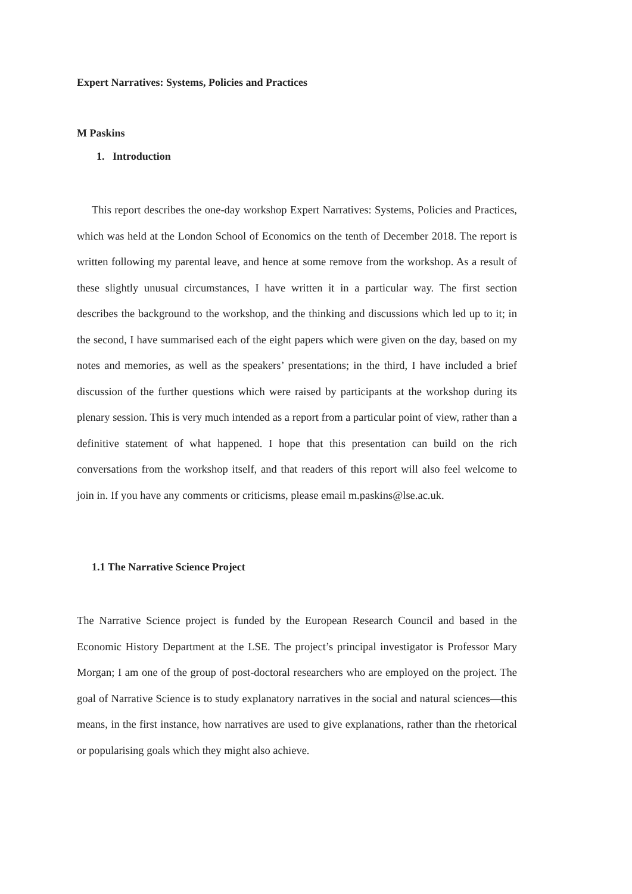Expert Narratives: Systems, Policies and Practices
M Paskins
1. Introduction
This report describes the one-day workshop Expert Narratives: Systems, Policies and Practices, which was held at the London School of Economics on the tenth of December 2018. The report is written following my parental leave, and hence at some remove from the workshop. As a result of these slightly unusual circumstances, I have written it in a particular way. The first section describes the background to the workshop, and the thinking and discussions which led up to it; in the second, I have summarised each of the eight papers which were given on the day, based on my notes and memories, as well as the speakers’ presentations; in the third, I have included a brief discussion of the further questions which were raised by participants at the workshop during its plenary session. This is very much intended as a report from a particular point of view, rather than a definitive statement of what happened. I hope that this presentation can build on the rich conversations from the workshop itself, and that readers of this report will also feel welcome to join in. If you have any comments or criticisms, please email m.paskins@lse.ac.uk.
1.1 The Narrative Science Project
The Narrative Science project is funded by the European Research Council and based in the Economic History Department at the LSE. The project’s principal investigator is Professor Mary Morgan; I am one of the group of post-doctoral researchers who are employed on the project. The goal of Narrative Science is to study explanatory narratives in the social and natural sciences—this means, in the first instance, how narratives are used to give explanations, rather than the rhetorical or popularising goals which they might also achieve.